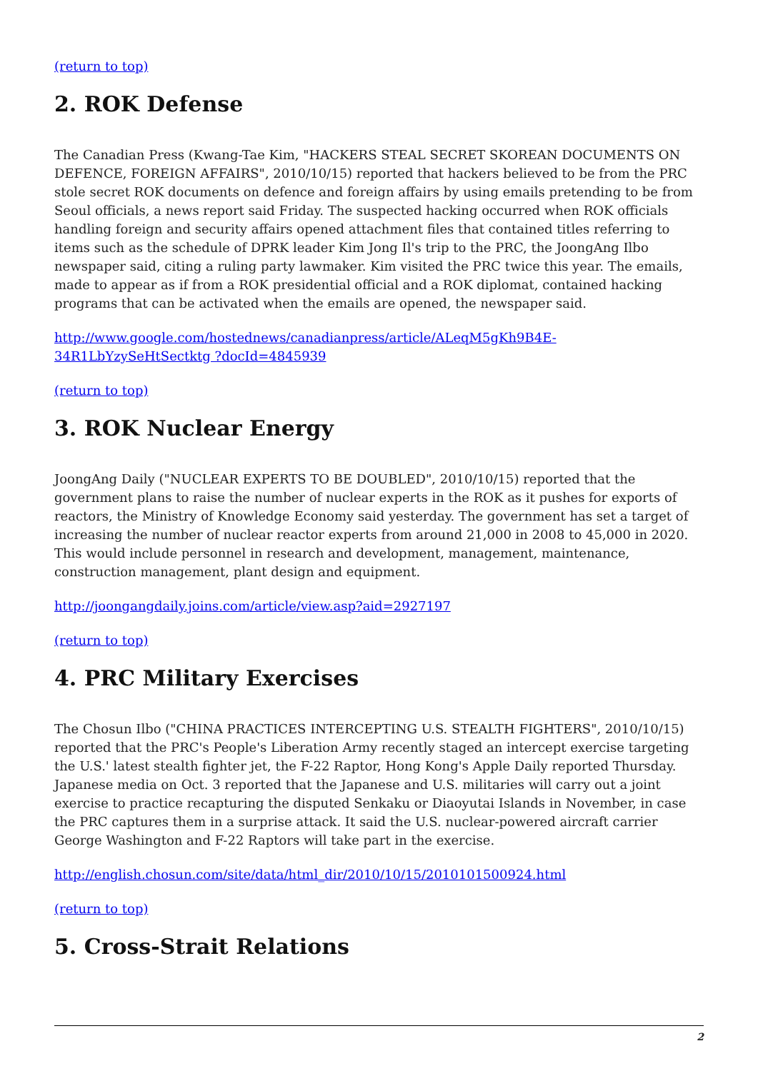(return to top)
2. ROK Defense
The Canadian Press (Kwang-Tae Kim, "HACKERS STEAL SECRET SKOREAN DOCUMENTS ON DEFENCE, FOREIGN AFFAIRS", 2010/10/15) reported that hackers believed to be from the PRC stole secret ROK documents on defence and foreign affairs by using emails pretending to be from Seoul officials, a news report said Friday. The suspected hacking occurred when ROK officials handling foreign and security affairs opened attachment files that contained titles referring to items such as the schedule of DPRK leader Kim Jong Il's trip to the PRC, the JoongAng Ilbo newspaper said, citing a ruling party lawmaker. Kim visited the PRC twice this year. The emails, made to appear as if from a ROK presidential official and a ROK diplomat, contained hacking programs that can be activated when the emails are opened, the newspaper said.
http://www.google.com/hostednews/canadianpress/article/ALeqM5gKh9B4E-34R1LbYzySeHtSectktg ?docId=4845939
(return to top)
3. ROK Nuclear Energy
JoongAng Daily ("NUCLEAR EXPERTS TO BE DOUBLED", 2010/10/15) reported that the government plans to raise the number of nuclear experts in the ROK as it pushes for exports of reactors, the Ministry of Knowledge Economy said yesterday. The government has set a target of increasing the number of nuclear reactor experts from around 21,000 in 2008 to 45,000 in 2020. This would include personnel in research and development, management, maintenance, construction management, plant design and equipment.
http://joongangdaily.joins.com/article/view.asp?aid=2927197
(return to top)
4. PRC Military Exercises
The Chosun Ilbo ("CHINA PRACTICES INTERCEPTING U.S. STEALTH FIGHTERS", 2010/10/15) reported that the PRC's People's Liberation Army recently staged an intercept exercise targeting the U.S.' latest stealth fighter jet, the F-22 Raptor, Hong Kong's Apple Daily reported Thursday. Japanese media on Oct. 3 reported that the Japanese and U.S. militaries will carry out a joint exercise to practice recapturing the disputed Senkaku or Diaoyutai Islands in November, in case the PRC captures them in a surprise attack. It said the U.S. nuclear-powered aircraft carrier George Washington and F-22 Raptors will take part in the exercise.
http://english.chosun.com/site/data/html_dir/2010/10/15/2010101500924.html
(return to top)
5. Cross-Strait Relations
2